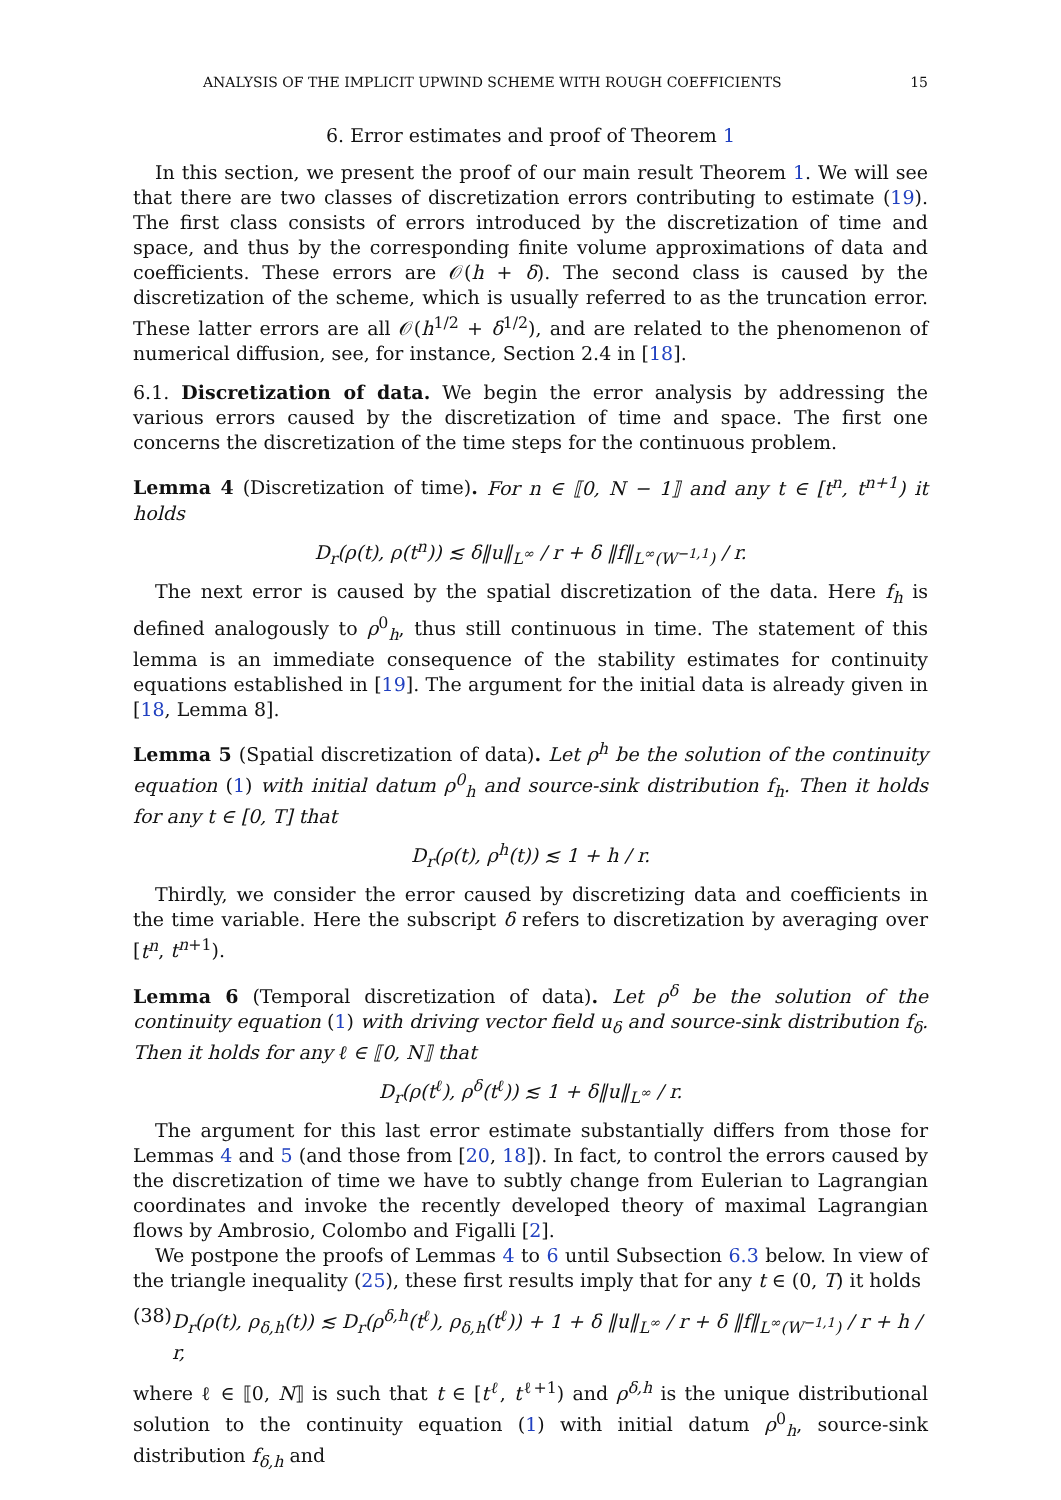ANALYSIS OF THE IMPLICIT UPWIND SCHEME WITH ROUGH COEFFICIENTS 15
6. Error estimates and proof of Theorem 1
In this section, we present the proof of our main result Theorem 1. We will see that there are two classes of discretization errors contributing to estimate (19). The first class consists of errors introduced by the discretization of time and space, and thus by the corresponding finite volume approximations of data and coefficients. These errors are 𝒪(h + δ). The second class is caused by the discretization of the scheme, which is usually referred to as the truncation error. These latter errors are all 𝒪(h<sup>1/2</sup> + δ<sup>1/2</sup>), and are related to the phenomenon of numerical diffusion, see, for instance, Section 2.4 in [18].
6.1. Discretization of data. We begin the error analysis by addressing the various errors caused by the discretization of time and space. The first one concerns the discretization of the time steps for the continuous problem.
Lemma 4 (Discretization of time). For n ∈ ⟦0, N − 1⟧ and any t ∈ [t<sup>n</sup>, t<sup>n+1</sup>) it holds
D<sub>r</sub>(ρ(t), ρ(t<sup>n</sup>)) ≲ δ‖u‖<sub>L<sup>∞</sup></sub> / r + δ ‖f‖<sub>L<sup>∞</sup>(W<sup>−1,1</sup>)</sub> / r.
The next error is caused by the spatial discretization of the data. Here f<sub>h</sub> is defined analogously to ρ<sup>0</sup><sub>h</sub>, thus still continuous in time. The statement of this lemma is an immediate consequence of the stability estimates for continuity equations established in [19]. The argument for the initial data is already given in [18, Lemma 8].
Lemma 5 (Spatial discretization of data). Let ρ<sup>h</sup> be the solution of the continuity equation (1) with initial datum ρ<sup>0</sup><sub>h</sub> and source-sink distribution f<sub>h</sub>. Then it holds for any t ∈ [0, T] that
D<sub>r</sub>(ρ(t), ρ<sup>h</sup>(t)) ≲ 1 + h / r.
Thirdly, we consider the error caused by discretizing data and coefficients in the time variable. Here the subscript δ refers to discretization by averaging over [t<sup>n</sup>, t<sup>n+1</sup>).
Lemma 6 (Temporal discretization of data). Let ρ<sup>δ</sup> be the solution of the continuity equation (1) with driving vector field u<sub>δ</sub> and source-sink distribution f<sub>δ</sub>. Then it holds for any ℓ ∈ ⟦0, N⟧ that
D<sub>r</sub>(ρ(t<sup>ℓ</sup>), ρ<sup>δ</sup>(t<sup>ℓ</sup>)) ≲ 1 + δ‖u‖<sub>L<sup>∞</sup></sub> / r.
The argument for this last error estimate substantially differs from those for Lemmas 4 and 5 (and those from [20, 18]). In fact, to control the errors caused by the discretization of time we have to subtly change from Eulerian to Lagrangian coordinates and invoke the recently developed theory of maximal Lagrangian flows by Ambrosio, Colombo and Figalli [2].
We postpone the proofs of Lemmas 4 to 6 until Subsection 6.3 below. In view of the triangle inequality (25), these first results imply that for any t ∈ (0, T) it holds
(38) D<sub>r</sub>(ρ(t), ρ<sub>δ,h</sub>(t)) ≲ D<sub>r</sub>(ρ<sup>δ,h</sup>(t<sup>ℓ</sup>), ρ<sub>δ,h</sub>(t<sup>ℓ</sup>)) + 1 + δ ‖u‖<sub>L<sup>∞</sup></sub> / r + δ ‖f‖<sub>L<sup>∞</sup>(W<sup>−1,1</sup>)</sub> / r + h / r,
where ℓ ∈ ⟦0, N⟧ is such that t ∈ [t<sup>ℓ</sup>, t<sup>ℓ+1</sup>) and ρ<sup>δ,h</sup> is the unique distributional solution to the continuity equation (1) with initial datum ρ<sup>0</sup><sub>h</sub>, source-sink distribution f<sub>δ,h</sub> and